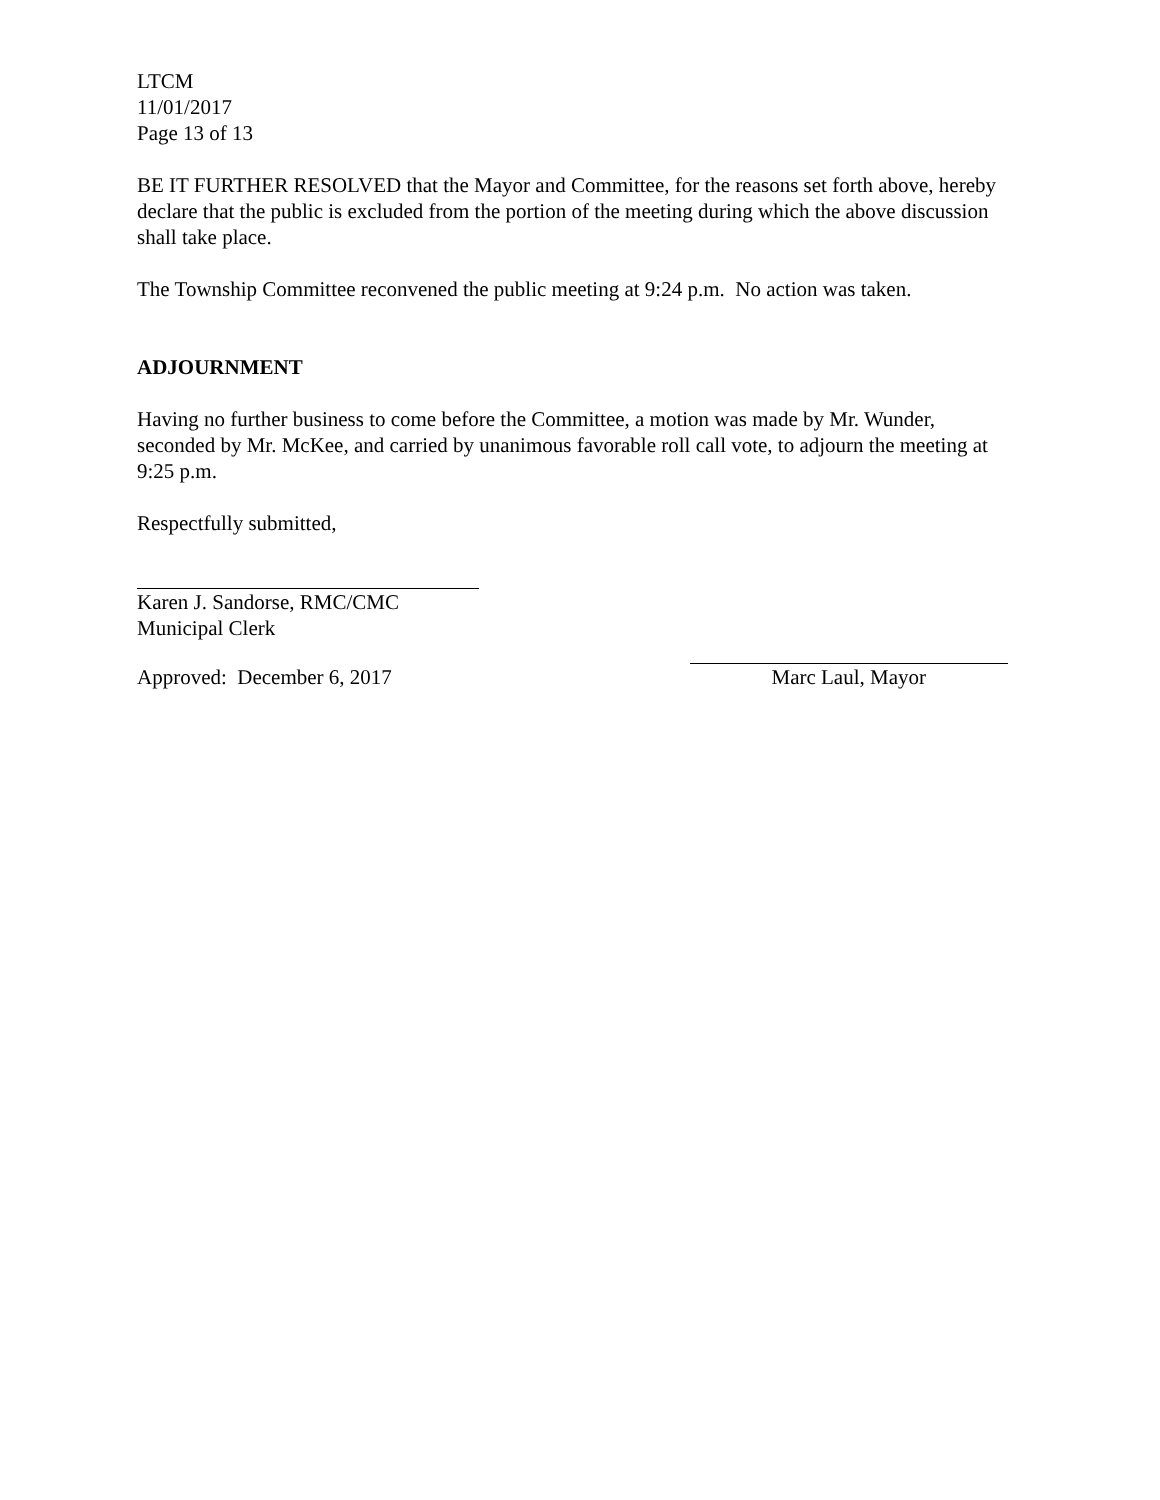LTCM
11/01/2017
Page 13 of 13
BE IT FURTHER RESOLVED that the Mayor and Committee, for the reasons set forth above, hereby declare that the public is excluded from the portion of the meeting during which the above discussion shall take place.
The Township Committee reconvened the public meeting at 9:24 p.m. No action was taken.
ADJOURNMENT
Having no further business to come before the Committee, a motion was made by Mr. Wunder, seconded by Mr. McKee, and carried by unanimous favorable roll call vote, to adjourn the meeting at 9:25 p.m.
Respectfully submitted,
Karen J. Sandorse, RMC/CMC
Municipal Clerk
Approved: December 6, 2017 Marc Laul, Mayor